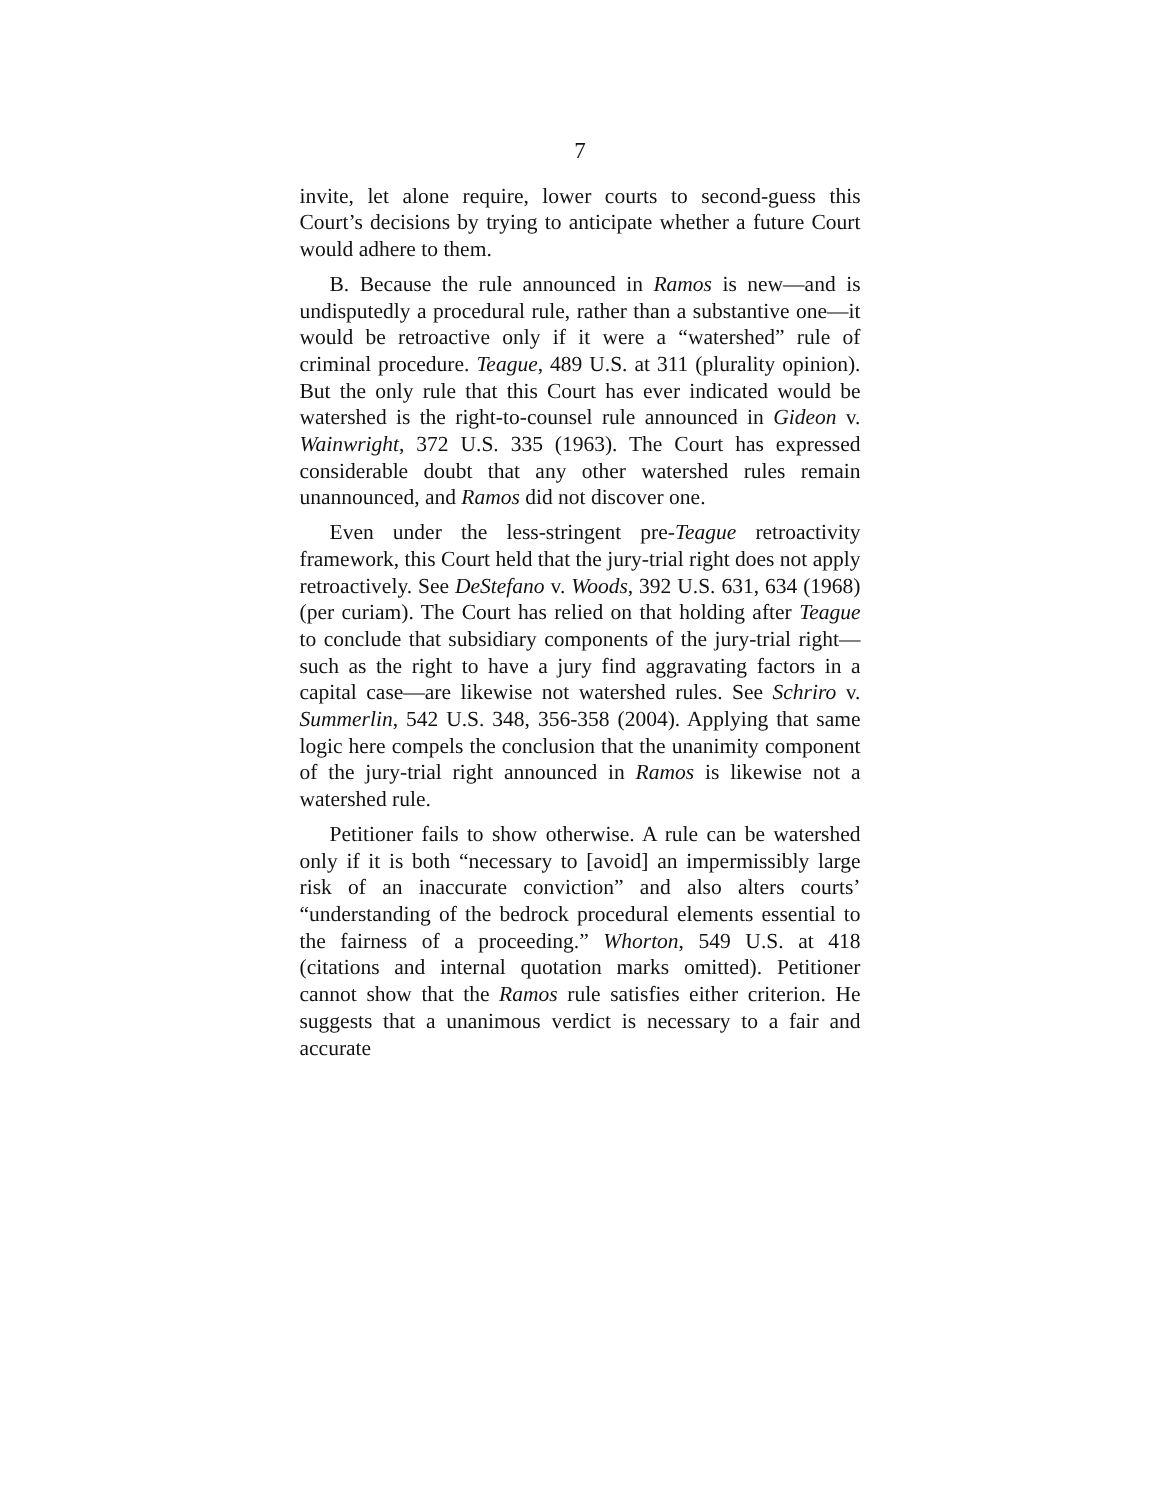7
invite, let alone require, lower courts to second-guess this Court’s decisions by trying to anticipate whether a future Court would adhere to them.
B. Because the rule announced in Ramos is new—and is undisputedly a procedural rule, rather than a substantive one—it would be retroactive only if it were a “watershed” rule of criminal procedure. Teague, 489 U.S. at 311 (plurality opinion). But the only rule that this Court has ever indicated would be watershed is the right-to-counsel rule announced in Gideon v. Wainwright, 372 U.S. 335 (1963). The Court has expressed considerable doubt that any other watershed rules remain unannounced, and Ramos did not discover one.
Even under the less-stringent pre-Teague retroactivity framework, this Court held that the jury-trial right does not apply retroactively. See DeStefano v. Woods, 392 U.S. 631, 634 (1968) (per curiam). The Court has relied on that holding after Teague to conclude that subsidiary components of the jury-trial right—such as the right to have a jury find aggravating factors in a capital case—are likewise not watershed rules. See Schriro v. Summerlin, 542 U.S. 348, 356-358 (2004). Applying that same logic here compels the conclusion that the unanimity component of the jury-trial right announced in Ramos is likewise not a watershed rule.
Petitioner fails to show otherwise. A rule can be watershed only if it is both “necessary to [avoid] an impermissibly large risk of an inaccurate conviction” and also alters courts’ “understanding of the bedrock procedural elements essential to the fairness of a proceeding.” Whorton, 549 U.S. at 418 (citations and internal quotation marks omitted). Petitioner cannot show that the Ramos rule satisfies either criterion. He suggests that a unanimous verdict is necessary to a fair and accurate